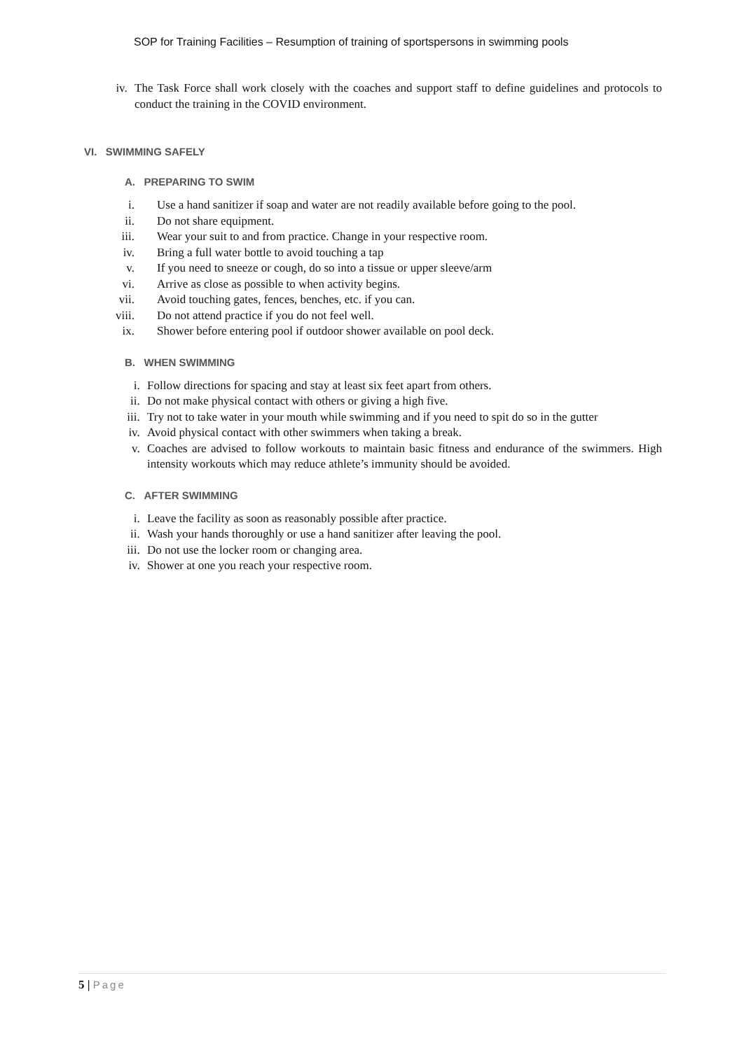SOP for Training Facilities – Resumption of training of sportspersons in swimming pools
iv.
The Task Force shall work closely with the coaches and support staff to define guidelines and protocols to conduct the training in the COVID environment.
VI. SWIMMING SAFELY
A. PREPARING TO SWIM
i. Use a hand sanitizer if soap and water are not readily available before going to the pool.
ii. Do not share equipment.
iii.
Wear your suit to and from practice. Change in your respective room.
iv. Bring a full water bottle to avoid touching a tap
v. If you need to sneeze or cough, do so into a tissue or upper sleeve/arm
vi. Arrive as close as possible to when activity begins.
vii.
Avoid touching gates, fences, benches, etc. if you can.
viii.
Do not attend practice if you do not feel well.
ix. Shower before entering pool if outdoor shower available on pool deck.
B. WHEN SWIMMING
i. Follow directions for spacing and stay at least six feet apart from others.
ii. Do not make physical contact with others or giving a high five.
iii. Try not to take water in your mouth while swimming and if you need to spit do so in the gutter
iv. Avoid physical contact with other swimmers when taking a break.
v. Coaches are advised to follow workouts to maintain basic fitness and endurance of the swimmers. High intensity workouts which may reduce athlete’s immunity should be avoided.
C. AFTER SWIMMING
i. Leave the facility as soon as reasonably possible after practice.
ii. Wash your hands thoroughly or use a hand sanitizer after leaving the pool.
iii. Do not use the locker room or changing area.
iv. Shower at one you reach your respective room.
5 | Page